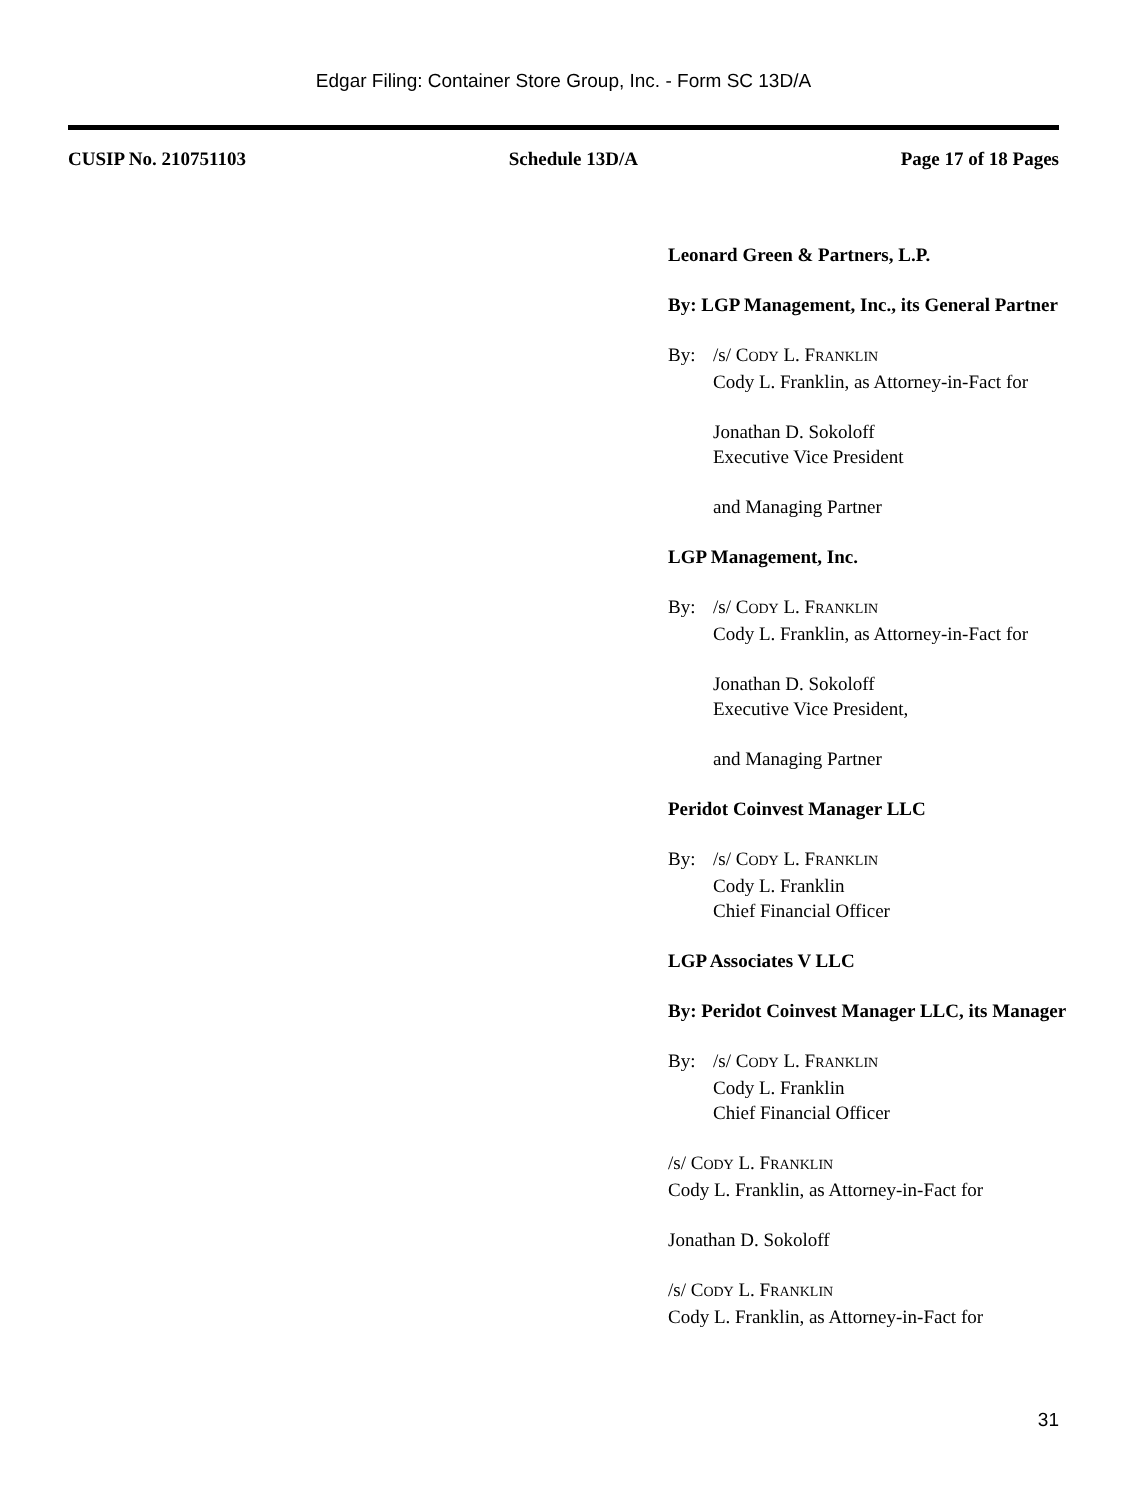Edgar Filing: Container Store Group, Inc. - Form SC 13D/A
CUSIP No. 210751103 Schedule 13D/A Page 17 of 18 Pages
Leonard Green & Partners, L.P.
By: LGP Management, Inc., its General Partner
By: /s/ CODY L. FRANKLIN
Cody L. Franklin, as Attorney-in-Fact for
Jonathan D. Sokoloff
Executive Vice President
and Managing Partner
LGP Management, Inc.
By: /s/ CODY L. FRANKLIN
Cody L. Franklin, as Attorney-in-Fact for
Jonathan D. Sokoloff
Executive Vice President,
and Managing Partner
Peridot Coinvest Manager LLC
By: /s/ CODY L. FRANKLIN
Cody L. Franklin
Chief Financial Officer
LGP Associates V LLC
By: Peridot Coinvest Manager LLC, its Manager
By: /s/ CODY L. FRANKLIN
Cody L. Franklin
Chief Financial Officer
/s/ CODY L. FRANKLIN
Cody L. Franklin, as Attorney-in-Fact for
Jonathan D. Sokoloff
/s/ CODY L. FRANKLIN
Cody L. Franklin, as Attorney-in-Fact for
31